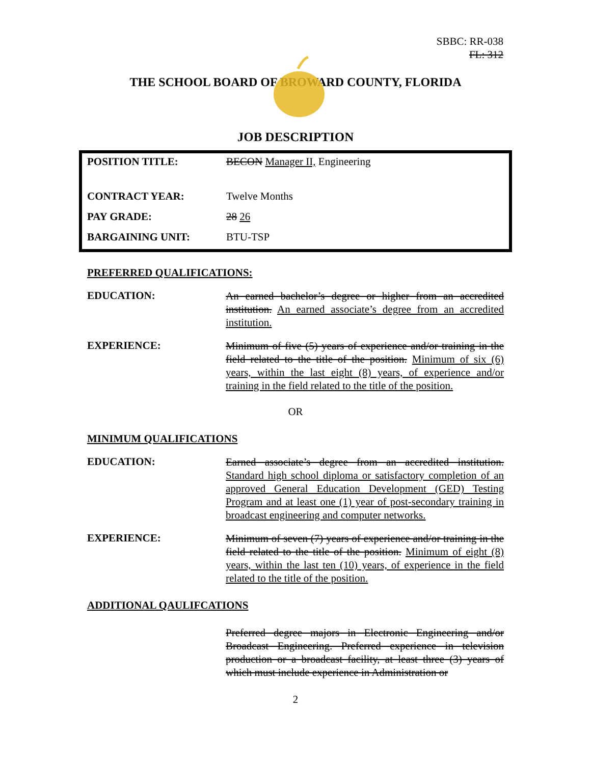SBBC: RR-038
FL: 312
THE SCHOOL BOARD OF BROWARD COUNTY, FLORIDA
JOB DESCRIPTION
| POSITION TITLE: | BECON Manager II, Engineering |
| CONTRACT YEAR: | Twelve Months |
| PAY GRADE: | 28 26 |
| BARGAINING UNIT: | BTU-TSP |
PREFERRED QUALIFICATIONS:
EDUCATION:
An earned bachelor’s degree or higher from an accredited institution. An earned associate’s degree from an accredited institution.
EXPERIENCE:
Minimum of five (5) years of experience and/or training in the field related to the title of the position. Minimum of six (6) years, within the last eight (8) years, of experience and/or training in the field related to the title of the position.
OR
MINIMUM QUALIFICATIONS
EDUCATION:
Earned associate’s degree from an accredited institution. Standard high school diploma or satisfactory completion of an approved General Education Development (GED) Testing Program and at least one (1) year of post-secondary training in broadcast engineering and computer networks.
EXPERIENCE:
Minimum of seven (7) years of experience and/or training in the field related to the title of the position. Minimum of eight (8) years, within the last ten (10) years, of experience in the field related to the title of the position.
ADDITIONAL QAULIFCATIONS
Preferred degree majors in Electronic Engineering and/or Broadcast Engineering. Preferred experience in television production or a broadcast facility, at least three (3) years of which must include experience in Administration or
2